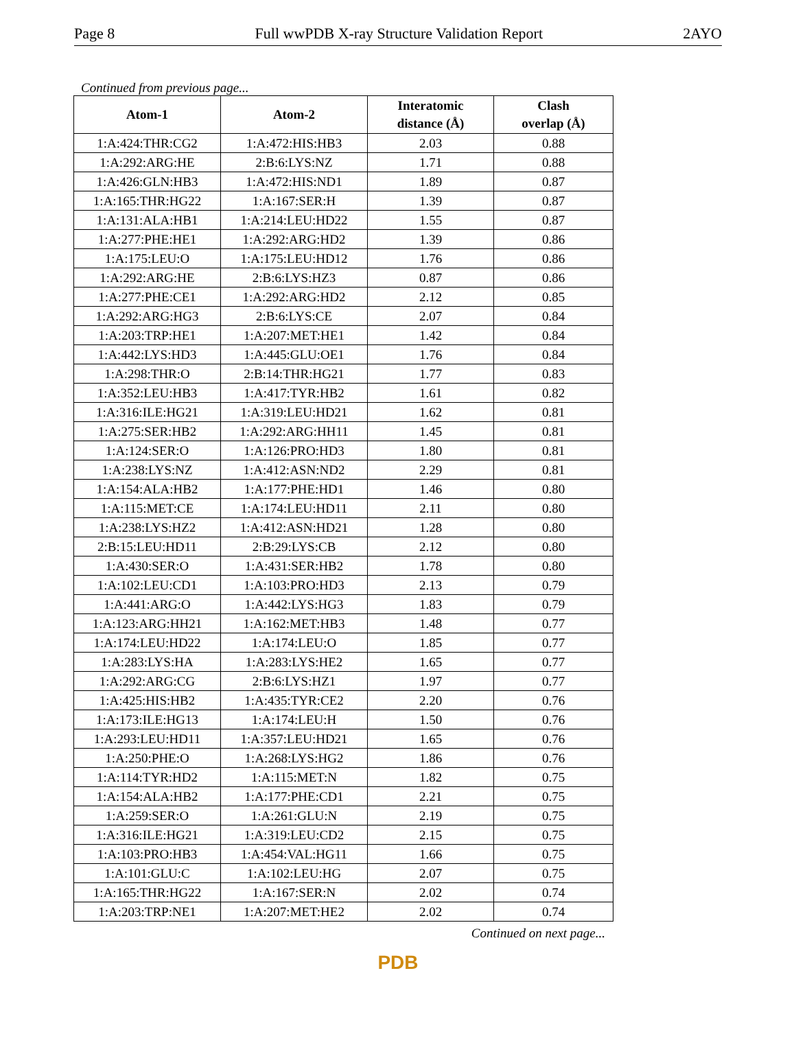Page 8 Full wwPDB X-ray Structure Validation Report 2AYO
Continued from previous page...
| Atom-1 | Atom-2 | Interatomic distance (Å) | Clash overlap (Å) |
| --- | --- | --- | --- |
| 1:A:424:THR:CG2 | 1:A:472:HIS:HB3 | 2.03 | 0.88 |
| 1:A:292:ARG:HE | 2:B:6:LYS:NZ | 1.71 | 0.88 |
| 1:A:426:GLN:HB3 | 1:A:472:HIS:ND1 | 1.89 | 0.87 |
| 1:A:165:THR:HG22 | 1:A:167:SER:H | 1.39 | 0.87 |
| 1:A:131:ALA:HB1 | 1:A:214:LEU:HD22 | 1.55 | 0.87 |
| 1:A:277:PHE:HE1 | 1:A:292:ARG:HD2 | 1.39 | 0.86 |
| 1:A:175:LEU:O | 1:A:175:LEU:HD12 | 1.76 | 0.86 |
| 1:A:292:ARG:HE | 2:B:6:LYS:HZ3 | 0.87 | 0.86 |
| 1:A:277:PHE:CE1 | 1:A:292:ARG:HD2 | 2.12 | 0.85 |
| 1:A:292:ARG:HG3 | 2:B:6:LYS:CE | 2.07 | 0.84 |
| 1:A:203:TRP:HE1 | 1:A:207:MET:HE1 | 1.42 | 0.84 |
| 1:A:442:LYS:HD3 | 1:A:445:GLU:OE1 | 1.76 | 0.84 |
| 1:A:298:THR:O | 2:B:14:THR:HG21 | 1.77 | 0.83 |
| 1:A:352:LEU:HB3 | 1:A:417:TYR:HB2 | 1.61 | 0.82 |
| 1:A:316:ILE:HG21 | 1:A:319:LEU:HD21 | 1.62 | 0.81 |
| 1:A:275:SER:HB2 | 1:A:292:ARG:HH11 | 1.45 | 0.81 |
| 1:A:124:SER:O | 1:A:126:PRO:HD3 | 1.80 | 0.81 |
| 1:A:238:LYS:NZ | 1:A:412:ASN:ND2 | 2.29 | 0.81 |
| 1:A:154:ALA:HB2 | 1:A:177:PHE:HD1 | 1.46 | 0.80 |
| 1:A:115:MET:CE | 1:A:174:LEU:HD11 | 2.11 | 0.80 |
| 1:A:238:LYS:HZ2 | 1:A:412:ASN:HD21 | 1.28 | 0.80 |
| 2:B:15:LEU:HD11 | 2:B:29:LYS:CB | 2.12 | 0.80 |
| 1:A:430:SER:O | 1:A:431:SER:HB2 | 1.78 | 0.80 |
| 1:A:102:LEU:CD1 | 1:A:103:PRO:HD3 | 2.13 | 0.79 |
| 1:A:441:ARG:O | 1:A:442:LYS:HG3 | 1.83 | 0.79 |
| 1:A:123:ARG:HH21 | 1:A:162:MET:HB3 | 1.48 | 0.77 |
| 1:A:174:LEU:HD22 | 1:A:174:LEU:O | 1.85 | 0.77 |
| 1:A:283:LYS:HA | 1:A:283:LYS:HE2 | 1.65 | 0.77 |
| 1:A:292:ARG:CG | 2:B:6:LYS:HZ1 | 1.97 | 0.77 |
| 1:A:425:HIS:HB2 | 1:A:435:TYR:CE2 | 2.20 | 0.76 |
| 1:A:173:ILE:HG13 | 1:A:174:LEU:H | 1.50 | 0.76 |
| 1:A:293:LEU:HD11 | 1:A:357:LEU:HD21 | 1.65 | 0.76 |
| 1:A:250:PHE:O | 1:A:268:LYS:HG2 | 1.86 | 0.76 |
| 1:A:114:TYR:HD2 | 1:A:115:MET:N | 1.82 | 0.75 |
| 1:A:154:ALA:HB2 | 1:A:177:PHE:CD1 | 2.21 | 0.75 |
| 1:A:259:SER:O | 1:A:261:GLU:N | 2.19 | 0.75 |
| 1:A:316:ILE:HG21 | 1:A:319:LEU:CD2 | 2.15 | 0.75 |
| 1:A:103:PRO:HB3 | 1:A:454:VAL:HG11 | 1.66 | 0.75 |
| 1:A:101:GLU:C | 1:A:102:LEU:HG | 2.07 | 0.75 |
| 1:A:165:THR:HG22 | 1:A:167:SER:N | 2.02 | 0.74 |
| 1:A:203:TRP:NE1 | 1:A:207:MET:HE2 | 2.02 | 0.74 |
Continued on next page...
PDB